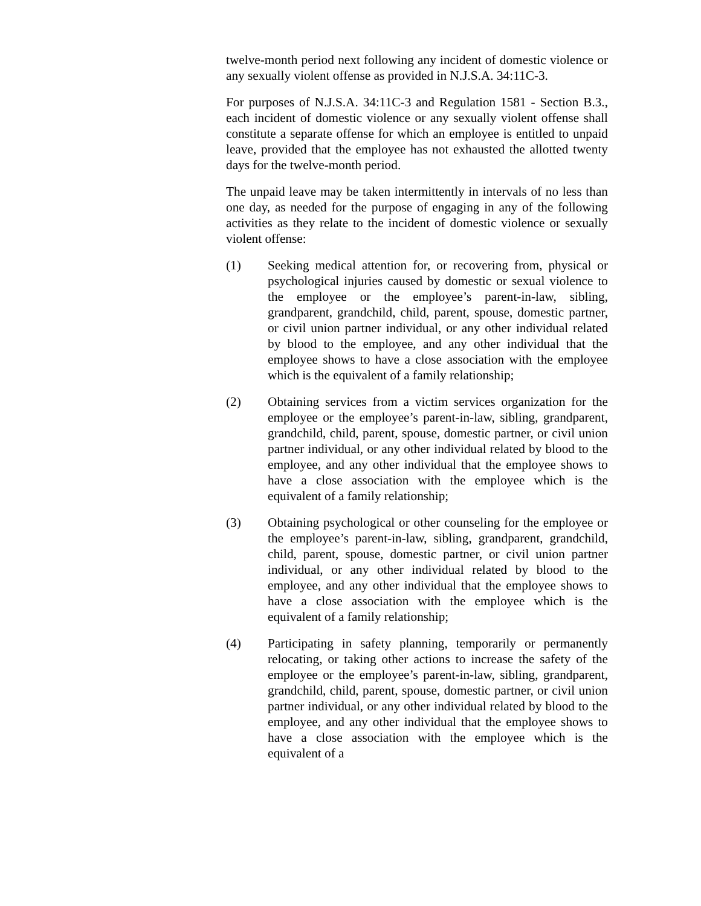twelve-month period next following any incident of domestic violence or any sexually violent offense as provided in N.J.S.A. 34:11C-3.
For purposes of N.J.S.A. 34:11C-3 and Regulation 1581 - Section B.3., each incident of domestic violence or any sexually violent offense shall constitute a separate offense for which an employee is entitled to unpaid leave, provided that the employee has not exhausted the allotted twenty days for the twelve-month period.
The unpaid leave may be taken intermittently in intervals of no less than one day, as needed for the purpose of engaging in any of the following activities as they relate to the incident of domestic violence or sexually violent offense:
(1) Seeking medical attention for, or recovering from, physical or psychological injuries caused by domestic or sexual violence to the employee or the employee’s parent-in-law, sibling, grandparent, grandchild, child, parent, spouse, domestic partner, or civil union partner individual, or any other individual related by blood to the employee, and any other individual that the employee shows to have a close association with the employee which is the equivalent of a family relationship;
(2) Obtaining services from a victim services organization for the employee or the employee’s parent-in-law, sibling, grandparent, grandchild, child, parent, spouse, domestic partner, or civil union partner individual, or any other individual related by blood to the employee, and any other individual that the employee shows to have a close association with the employee which is the equivalent of a family relationship;
(3) Obtaining psychological or other counseling for the employee or the employee’s parent-in-law, sibling, grandparent, grandchild, child, parent, spouse, domestic partner, or civil union partner individual, or any other individual related by blood to the employee, and any other individual that the employee shows to have a close association with the employee which is the equivalent of a family relationship;
(4) Participating in safety planning, temporarily or permanently relocating, or taking other actions to increase the safety of the employee or the employee’s parent-in-law, sibling, grandparent, grandchild, child, parent, spouse, domestic partner, or civil union partner individual, or any other individual related by blood to the employee, and any other individual that the employee shows to have a close association with the employee which is the equivalent of a